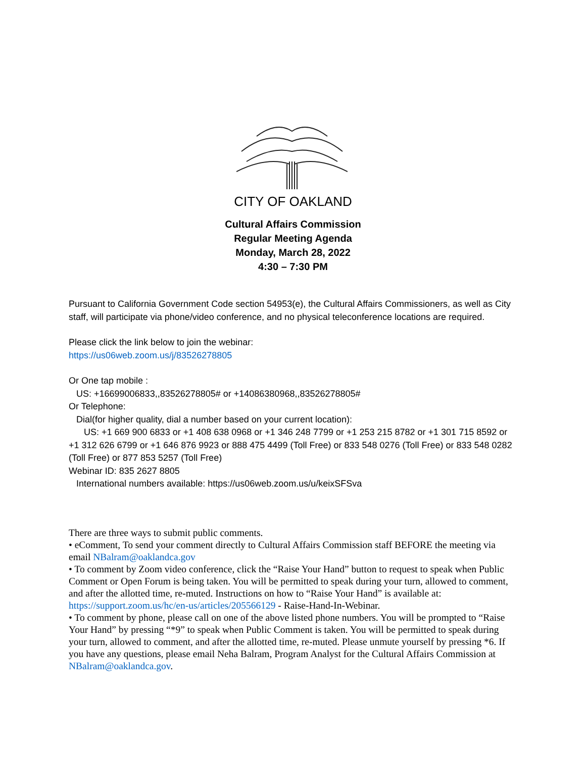CITY OF OAKLAND
Cultural Affairs Commission
Regular Meeting Agenda
Monday, March 28, 2022
4:30 – 7:30 PM
Pursuant to California Government Code section 54953(e), the Cultural Affairs Commissioners, as well as City staff, will participate via phone/video conference, and no physical teleconference locations are required.
Please click the link below to join the webinar:
https://us06web.zoom.us/j/83526278805
Or One tap mobile :
US: +16699006833,,83526278805# or +14086380968,,83526278805#
Or Telephone:
Dial(for higher quality, dial a number based on your current location):
US: +1 669 900 6833 or +1 408 638 0968 or +1 346 248 7799 or +1 253 215 8782 or +1 301 715 8592 or +1 312 626 6799 or +1 646 876 9923 or 888 475 4499 (Toll Free) or 833 548 0276 (Toll Free) or 833 548 0282 (Toll Free) or 877 853 5257 (Toll Free)
Webinar ID: 835 2627 8805
International numbers available: https://us06web.zoom.us/u/keixSFSva
There are three ways to submit public comments.
• eComment, To send your comment directly to Cultural Affairs Commission staff BEFORE the meeting via email NBalram@oaklandca.gov
• To comment by Zoom video conference, click the “Raise Your Hand” button to request to speak when Public Comment or Open Forum is being taken. You will be permitted to speak during your turn, allowed to comment, and after the allotted time, re-muted. Instructions on how to “Raise Your Hand” is available at: https://support.zoom.us/hc/en-us/articles/205566129 - Raise-Hand-In-Webinar.
• To comment by phone, please call on one of the above listed phone numbers. You will be prompted to “Raise Your Hand” by pressing “*9” to speak when Public Comment is taken. You will be permitted to speak during your turn, allowed to comment, and after the allotted time, re-muted. Please unmute yourself by pressing *6. If you have any questions, please email Neha Balram, Program Analyst for the Cultural Affairs Commission at NBalram@oaklandca.gov.